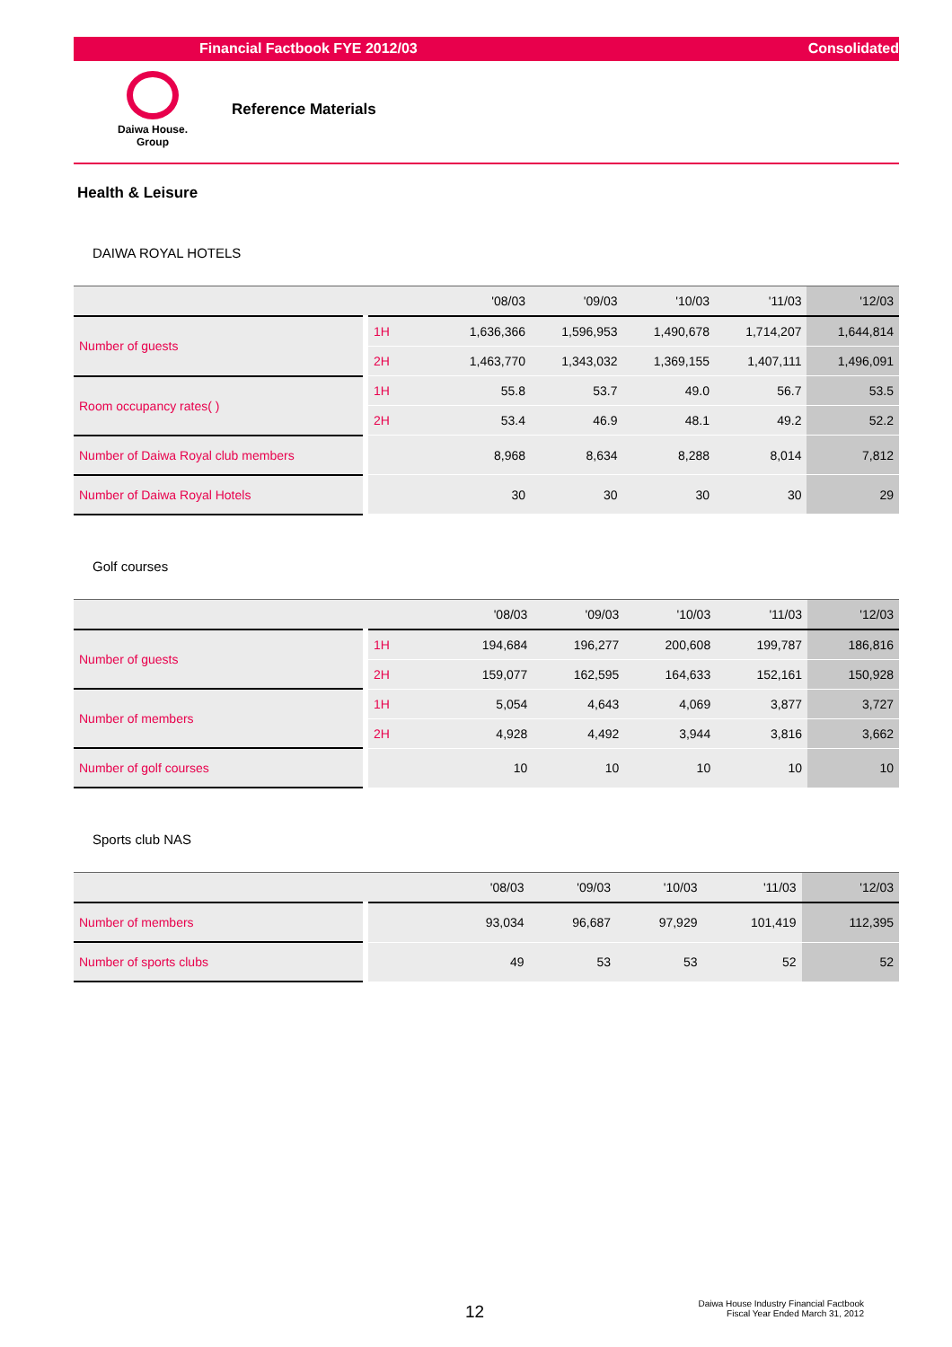Financial Factbook FYE 2012/03 Consolidated
Daiwa House.
Group
Reference Materials
Health & Leisure
DAIWA ROYAL HOTELS
| | | | '08/03 | '09/03 | '10/03 | '11/03 | '12/03 |
| --- | --- | --- | --- | --- | --- | --- | --- |
| Number of guests | 1H | | 1,636,366 | 1,596,953 | 1,490,678 | 1,714,207 | 1,644,814 |
| | 2H | | 1,463,770 | 1,343,032 | 1,369,155 | 1,407,111 | 1,496,091 |
| Room occupancy rates( ) | 1H | | 55.8 | 53.7 | 49.0 | 56.7 | 53.5 |
| | 2H | | 53.4 | 46.9 | 48.1 | 49.2 | 52.2 |
| Number of Daiwa Royal club members | | | 8,968 | 8,634 | 8,288 | 8,014 | 7,812 |
| Number of Daiwa Royal Hotels | | | 30 | 30 | 30 | 30 | 29 |
Golf courses
| | | | '08/03 | '09/03 | '10/03 | '11/03 | '12/03 |
| --- | --- | --- | --- | --- | --- | --- | --- |
| Number of guests | 1H | | 194,684 | 196,277 | 200,608 | 199,787 | 186,816 |
| | 2H | | 159,077 | 162,595 | 164,633 | 152,161 | 150,928 |
| Number of members | 1H | | 5,054 | 4,643 | 4,069 | 3,877 | 3,727 |
| | 2H | | 4,928 | 4,492 | 3,944 | 3,816 | 3,662 |
| Number of golf courses | | | 10 | 10 | 10 | 10 | 10 |
Sports club NAS
| | | | '08/03 | '09/03 | '10/03 | '11/03 | '12/03 |
| --- | --- | --- | --- | --- | --- | --- | --- |
| Number of members | | | 93,034 | 96,687 | 97,929 | 101,419 | 112,395 |
| Number of sports clubs | | | 49 | 53 | 53 | 52 | 52 |
12
Daiwa House Industry Financial Factbook
Fiscal Year Ended March 31, 2012